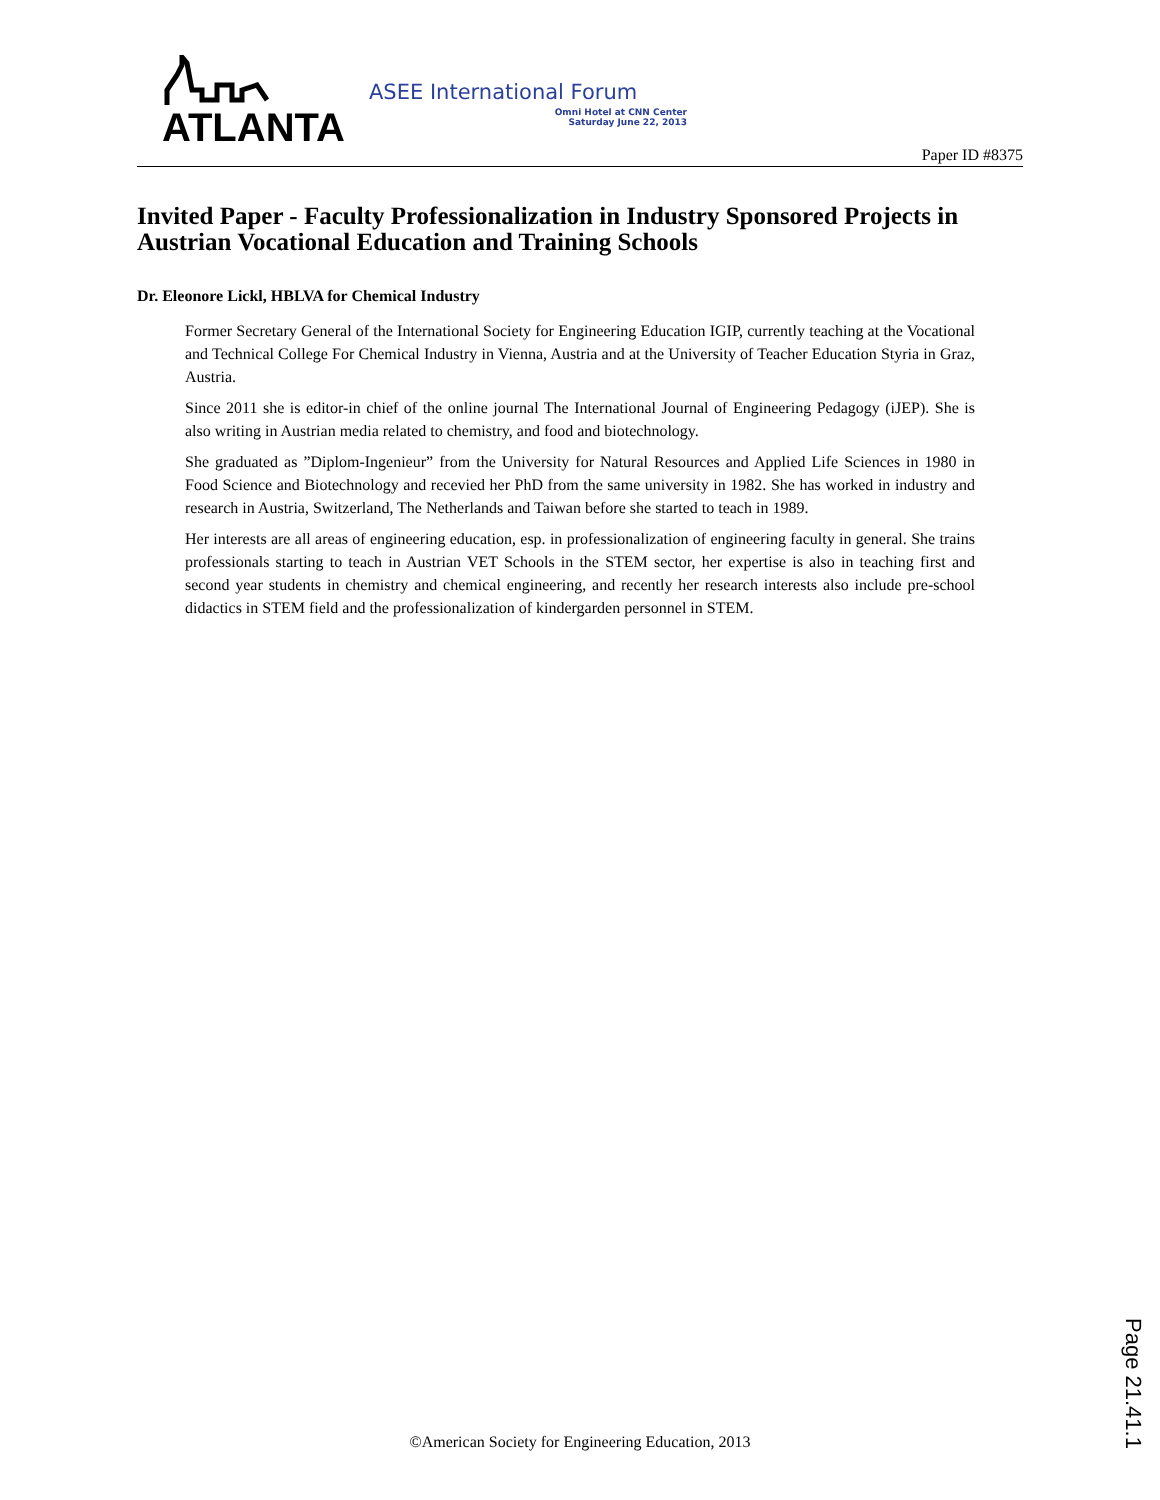ATLANTA ASEE International Forum
Omni Hotel at CNN Center
Saturday June 22, 2013
Paper ID #8375
Invited Paper - Faculty Professionalization in Industry Sponsored Projects in Austrian Vocational Education and Training Schools
Dr. Eleonore Lickl, HBLVA for Chemical Industry
Former Secretary General of the International Society for Engineering Education IGIP, currently teaching at the Vocational and Technical College For Chemical Industry in Vienna, Austria and at the University of Teacher Education Styria in Graz, Austria.
Since 2011 she is editor-in chief of the online journal The International Journal of Engineering Pedagogy (iJEP). She is also writing in Austrian media related to chemistry, and food and biotechnology.
She graduated as ”Diplom-Ingenieur” from the University for Natural Resources and Applied Life Sciences in 1980 in Food Science and Biotechnology and recevied her PhD from the same university in 1982. She has worked in industry and research in Austria, Switzerland, The Netherlands and Taiwan before she started to teach in 1989.
Her interests are all areas of engineering education, esp. in professionalization of engineering faculty in general. She trains professionals starting to teach in Austrian VET Schools in the STEM sector, her expertise is also in teaching first and second year students in chemistry and chemical engineering, and recently her research interests also include pre-school didactics in STEM field and the professionalization of kindergarden personnel in STEM.
©American Society for Engineering Education, 2013
Page 21.41.1